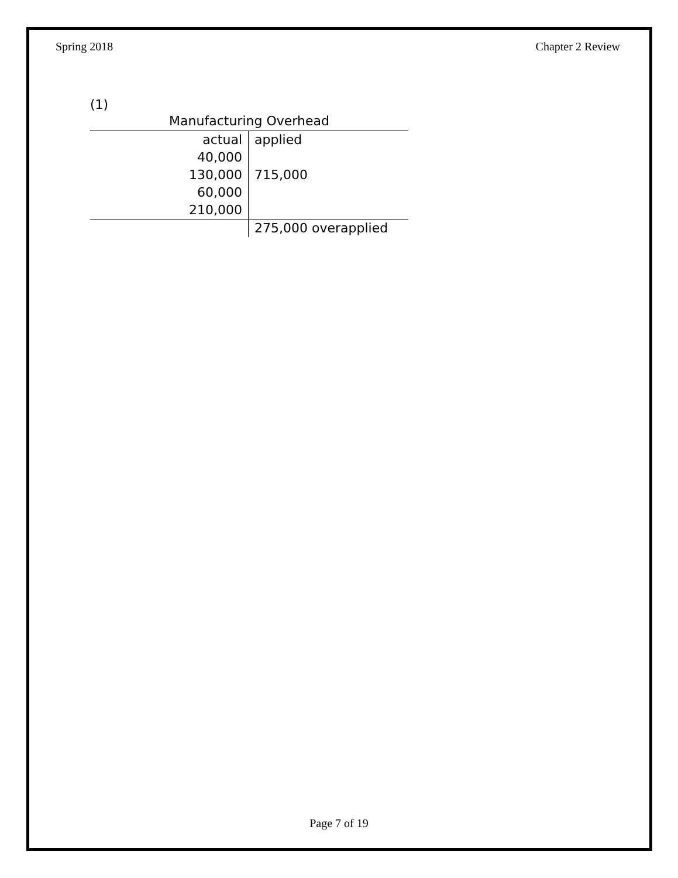Spring 2018 Chapter 2 Review
(1)
| Manufacturing Overhead | |
| --- | --- |
| actual | applied |
| 40,000 | |
| 130,000 | 715,000 |
| 60,000 | |
| 210,000 | |
| | 275,000 overapplied |
Page 7 of 19